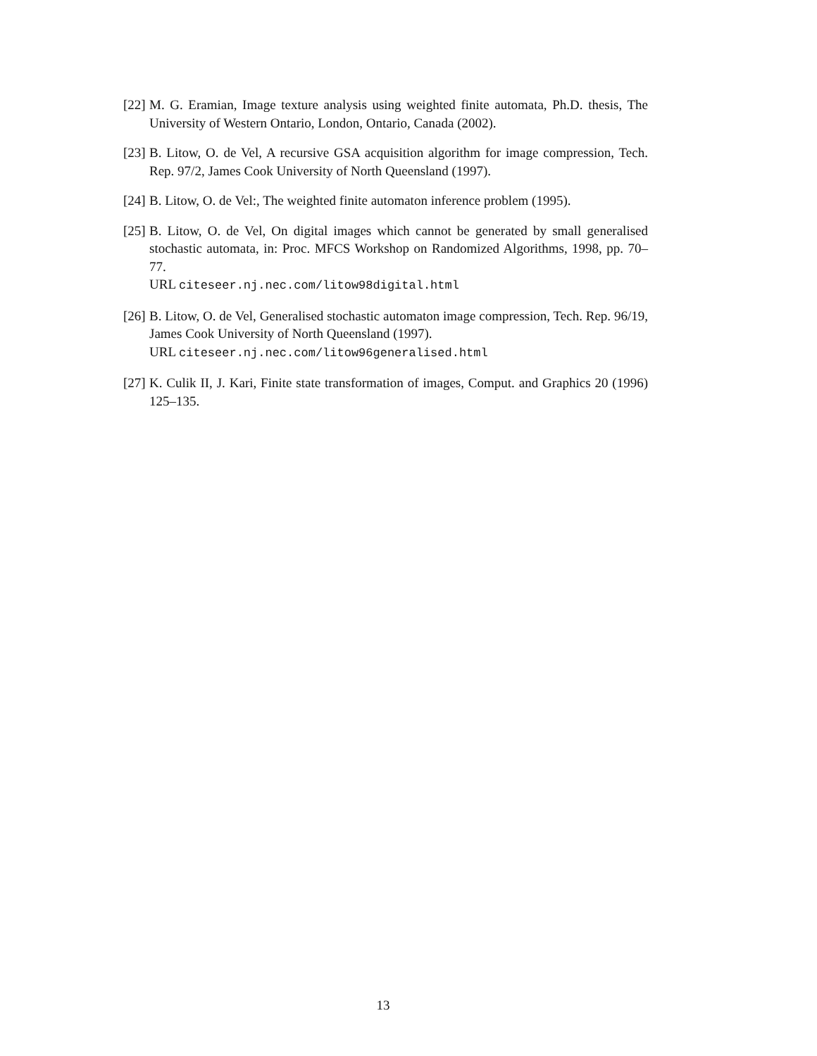[22] M. G. Eramian, Image texture analysis using weighted finite automata, Ph.D. thesis, The University of Western Ontario, London, Ontario, Canada (2002).
[23] B. Litow, O. de Vel, A recursive GSA acquisition algorithm for image compression, Tech. Rep. 97/2, James Cook University of North Queensland (1997).
[24] B. Litow, O. de Vel:, The weighted finite automaton inference problem (1995).
[25] B. Litow, O. de Vel, On digital images which cannot be generated by small generalised stochastic automata, in: Proc. MFCS Workshop on Randomized Algorithms, 1998, pp. 70–77.
URL citeseer.nj.nec.com/litow98digital.html
[26] B. Litow, O. de Vel, Generalised stochastic automaton image compression, Tech. Rep. 96/19, James Cook University of North Queensland (1997).
URL citeseer.nj.nec.com/litow96generalised.html
[27] K. Culik II, J. Kari, Finite state transformation of images, Comput. and Graphics 20 (1996) 125–135.
13